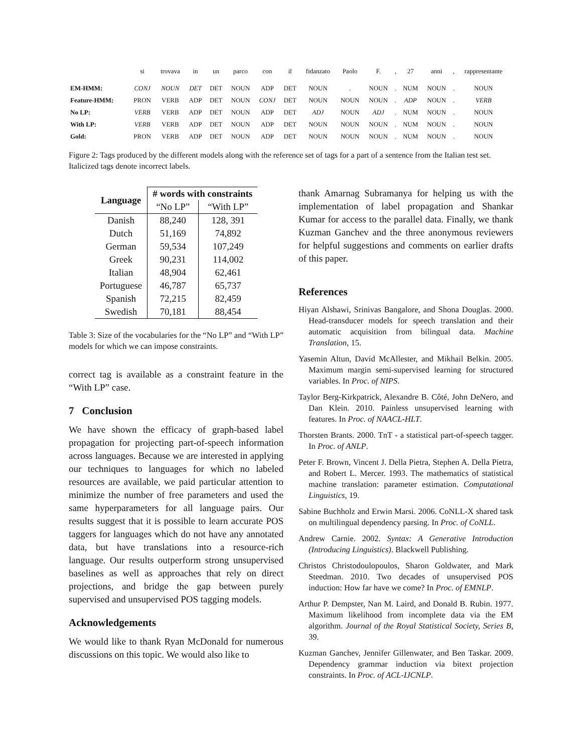| | si | trovava | in | un | parco | con | il | fidanzato | Paolo | F. | , | 27 | anni | , | rappresentante |
| EM-HMM: | CONJ | NOUN | DET | DET | NOUN | ADP | DET | NOUN | . | NOUN | . | NUM | NOUN | . | NOUN |
| Feature-HMM: | PRON | VERB | ADP | DET | NOUN | CONJ | DET | NOUN | NOUN | NOUN | . | ADP | NOUN | . | VERB |
| No LP: | VERB | VERB | ADP | DET | NOUN | ADP | DET | ADJ | NOUN | ADJ | . | NUM | NOUN | . | NOUN |
| With LP: | VERB | VERB | ADP | DET | NOUN | ADP | DET | NOUN | NOUN | NOUN | . | NUM | NOUN | . | NOUN |
| Gold: | PRON | VERB | ADP | DET | NOUN | ADP | DET | NOUN | NOUN | NOUN | . | NUM | NOUN | . | NOUN |
Figure 2: Tags produced by the different models along with the reference set of tags for a part of a sentence from the Italian test set. Italicized tags denote incorrect labels.
| Language | # words with constraints | |
| --- | --- | --- |
| | “No LP” | “With LP” |
| Danish | 88,240 | 128, 391 |
| Dutch | 51,169 | 74,892 |
| German | 59,534 | 107,249 |
| Greek | 90,231 | 114,002 |
| Italian | 48,904 | 62,461 |
| Portuguese | 46,787 | 65,737 |
| Spanish | 72,215 | 82,459 |
| Swedish | 70,181 | 88,454 |
Table 3: Size of the vocabularies for the “No LP” and “With LP” models for which we can impose constraints.
correct tag is available as a constraint feature in the “With LP” case.
7 Conclusion
We have shown the efficacy of graph-based label propagation for projecting part-of-speech information across languages. Because we are interested in applying our techniques to languages for which no labeled resources are available, we paid particular attention to minimize the number of free parameters and used the same hyperparameters for all language pairs. Our results suggest that it is possible to learn accurate POS taggers for languages which do not have any annotated data, but have translations into a resource-rich language. Our results outperform strong unsupervised baselines as well as approaches that rely on direct projections, and bridge the gap between purely supervised and unsupervised POS tagging models.
Acknowledgements
We would like to thank Ryan McDonald for numerous discussions on this topic. We would also like to
thank Amarnag Subramanya for helping us with the implementation of label propagation and Shankar Kumar for access to the parallel data. Finally, we thank Kuzman Ganchev and the three anonymous reviewers for helpful suggestions and comments on earlier drafts of this paper.
References
Hiyan Alshawi, Srinivas Bangalore, and Shona Douglas. 2000. Head-transducer models for speech translation and their automatic acquisition from bilingual data. Machine Translation, 15.
Yasemin Altun, David McAllester, and Mikhail Belkin. 2005. Maximum margin semi-supervised learning for structured variables. In Proc. of NIPS.
Taylor Berg-Kirkpatrick, Alexandre B. Côté, John DeNero, and Dan Klein. 2010. Painless unsupervised learning with features. In Proc. of NAACL-HLT.
Thorsten Brants. 2000. TnT - a statistical part-of-speech tagger. In Proc. of ANLP.
Peter F. Brown, Vincent J. Della Pietra, Stephen A. Della Pietra, and Robert L. Mercer. 1993. The mathematics of statistical machine translation: parameter estimation. Computational Linguistics, 19.
Sabine Buchholz and Erwin Marsi. 2006. CoNLL-X shared task on multilingual dependency parsing. In Proc. of CoNLL.
Andrew Carnie. 2002. Syntax: A Generative Introduction (Introducing Linguistics). Blackwell Publishing.
Christos Christodoulopoulos, Sharon Goldwater, and Mark Steedman. 2010. Two decades of unsupervised POS induction: How far have we come? In Proc. of EMNLP.
Arthur P. Dempster, Nan M. Laird, and Donald B. Rubin. 1977. Maximum likelihood from incomplete data via the EM algorithm. Journal of the Royal Statistical Society, Series B, 39.
Kuzman Ganchev, Jennifer Gillenwater, and Ben Taskar. 2009. Dependency grammar induction via bitext projection constraints. In Proc. of ACL-IJCNLP.